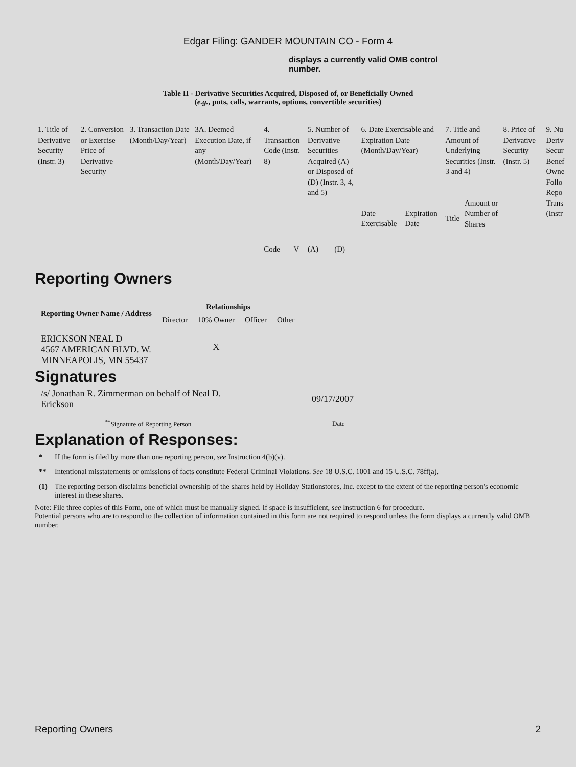Edgar Filing: GANDER MOUNTAIN CO - Form 4
displays a currently valid OMB control number.
Table II - Derivative Securities Acquired, Disposed of, or Beneficially Owned
(e.g., puts, calls, warrants, options, convertible securities)
| 1. Title of Derivative Security (Instr. 3) | 2. Conversion or Exercise Price of Derivative Security | 3. Transaction Date (Month/Day/Year) | 3A. Deemed Execution Date, if any (Month/Day/Year) | 4. Transaction Code (Instr. 8) | | 5. Number of Derivative Securities Acquired (A) or Disposed of (D) (Instr. 3, 4, and 5) | | 6. Date Exercisable and Expiration Date (Month/Day/Year) | | 7. Title and Amount of Underlying Securities (Instr. 3 and 4) | | 8. Price of Derivative Security (Instr. 5) | 9. Nu Deriv Secur Benef Owne Follo Repo Trans (Instr |
| | | | | Code | V | (A) | (D) | Date Exercisable | Expiration Date | Title | Amount or Number of Shares | | |
Reporting Owners
| Reporting Owner Name / Address | Relationships | | | |
| --- | --- | --- | --- | --- |
| | Director | 10% Owner | Officer | Other |
| ERICKSON NEAL D 4567 AMERICAN BLVD. W. MINNEAPOLIS, MN 55437 | | X | | |
Signatures
| /s/ Jonathan R. Zimmerman on behalf of Neal D. Erickson | 09/17/2007 |
| <sup>**</sup> Signature of Reporting Person | Date |
Explanation of Responses:
| * | If the form is filed by more than one reporting person, see Instruction 4(b)(v). |
| ** | Intentional misstatements or omissions of facts constitute Federal Criminal Violations. See 18 U.S.C. 1001 and 15 U.S.C. 78ff(a). |
| (1) | The reporting person disclaims beneficial ownership of the shares held by Holiday Stationstores, Inc. except to the extent of the reporting person's economic interest in these shares. |
Note: File three copies of this Form, one of which must be manually signed. If space is insufficient, see Instruction 6 for procedure.
Potential persons who are to respond to the collection of information contained in this form are not required to respond unless the form displays a currently valid OMB number.
Reporting Owners 2